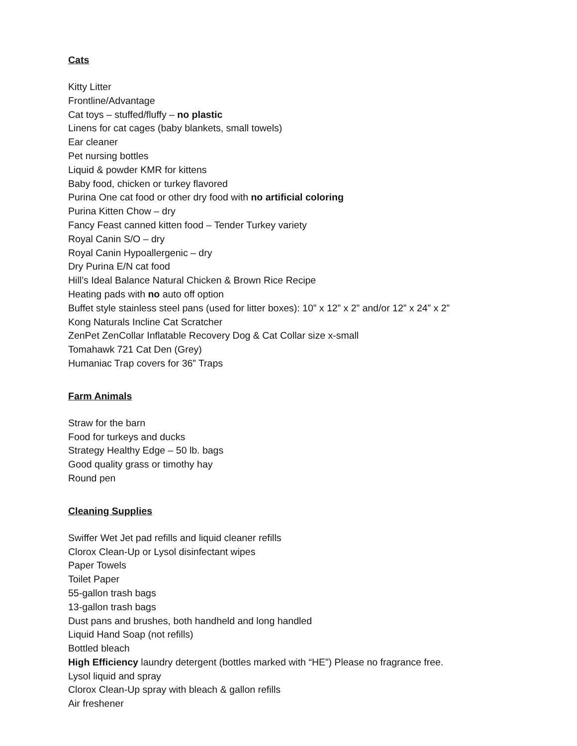Cats
Kitty Litter
Frontline/Advantage
Cat toys – stuffed/fluffy – no plastic
Linens for cat cages (baby blankets, small towels)
Ear cleaner
Pet nursing bottles
Liquid & powder KMR for kittens
Baby food, chicken or turkey flavored
Purina One cat food or other dry food with no artificial coloring
Purina Kitten Chow – dry
Fancy Feast canned kitten food – Tender Turkey variety
Royal Canin S/O – dry
Royal Canin Hypoallergenic – dry
Dry Purina E/N cat food
Hill’s Ideal Balance Natural Chicken & Brown Rice Recipe
Heating pads with no auto off option
Buffet style stainless steel pans (used for litter boxes): 10” x 12” x 2” and/or 12” x 24” x 2”
Kong Naturals Incline Cat Scratcher
ZenPet ZenCollar Inflatable Recovery Dog & Cat Collar size x-small
Tomahawk 721 Cat Den (Grey)
Humaniac Trap covers for 36” Traps
Farm Animals
Straw for the barn
Food for turkeys and ducks
Strategy Healthy Edge – 50 lb. bags
Good quality grass or timothy hay
Round pen
Cleaning Supplies
Swiffer Wet Jet pad refills and liquid cleaner refills
Clorox Clean-Up or Lysol disinfectant wipes
Paper Towels
Toilet Paper
55-gallon trash bags
13-gallon trash bags
Dust pans and brushes, both handheld and long handled
Liquid Hand Soap (not refills)
Bottled bleach
High Efficiency laundry detergent (bottles marked with “HE”) Please no fragrance free.
Lysol liquid and spray
Clorox Clean-Up spray with bleach & gallon refills
Air freshener